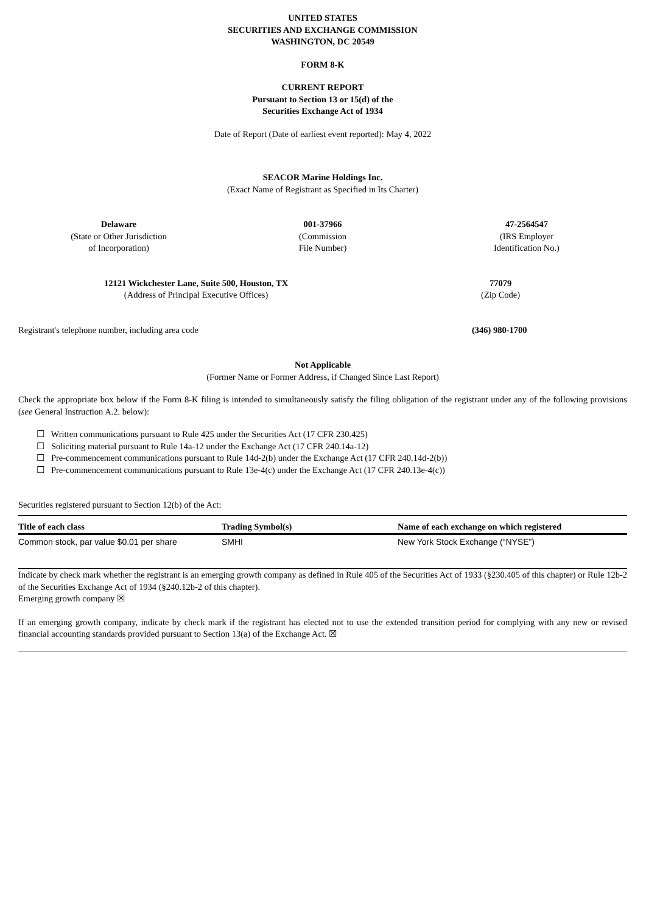UNITED STATES
SECURITIES AND EXCHANGE COMMISSION
WASHINGTON, DC 20549
FORM 8-K
CURRENT REPORT
Pursuant to Section 13 or 15(d) of the
Securities Exchange Act of 1934
Date of Report (Date of earliest event reported): May 4, 2022
SEACOR Marine Holdings Inc.
(Exact Name of Registrant as Specified in Its Charter)
Delaware
(State or Other Jurisdiction
of Incorporation)
001-37966
(Commission
File Number)
47-2564547
(IRS Employer
Identification No.)
12121 Wickchester Lane, Suite 500, Houston, TX
(Address of Principal Executive Offices)
77079
(Zip Code)
Registrant's telephone number, including area code (346) 980-1700
Not Applicable
(Former Name or Former Address, if Changed Since Last Report)
Check the appropriate box below if the Form 8-K filing is intended to simultaneously satisfy the filing obligation of the registrant under any of the following provisions (see General Instruction A.2. below):
☐ Written communications pursuant to Rule 425 under the Securities Act (17 CFR 230.425)
☐ Soliciting material pursuant to Rule 14a-12 under the Exchange Act (17 CFR 240.14a-12)
☐ Pre-commencement communications pursuant to Rule 14d-2(b) under the Exchange Act (17 CFR 240.14d-2(b))
☐ Pre-commencement communications pursuant to Rule 13e-4(c) under the Exchange Act (17 CFR 240.13e-4(c))
Securities registered pursuant to Section 12(b) of the Act:
| Title of each class | Trading Symbol(s) | Name of each exchange on which registered |
| --- | --- | --- |
| Common stock, par value $0.01 per share | SMHI | New York Stock Exchange (“NYSE”) |
Indicate by check mark whether the registrant is an emerging growth company as defined in Rule 405 of the Securities Act of 1933 (§230.405 of this chapter) or Rule 12b-2 of the Securities Exchange Act of 1934 (§240.12b-2 of this chapter).
Emerging growth company ☒
If an emerging growth company, indicate by check mark if the registrant has elected not to use the extended transition period for complying with any new or revised financial accounting standards provided pursuant to Section 13(a) of the Exchange Act. ☒